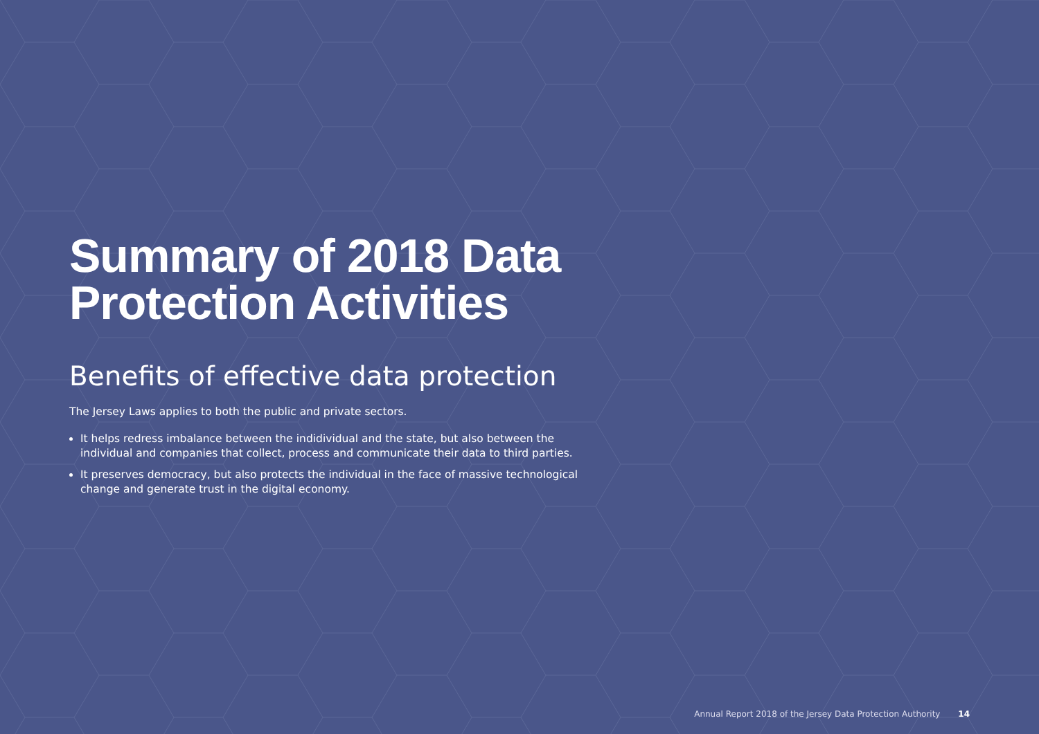Summary of 2018 Data Protection Activities
Benefits of effective data protection
The Jersey Laws applies to both the public and private sectors.
It helps redress imbalance between the indidividual and the state, but also between the individual and companies that collect, process and communicate their data to third parties.
It preserves democracy, but also protects the individual in the face of massive technological change and generate trust in the digital economy.
Annual Report 2018 of the Jersey Data Protection Authority 14